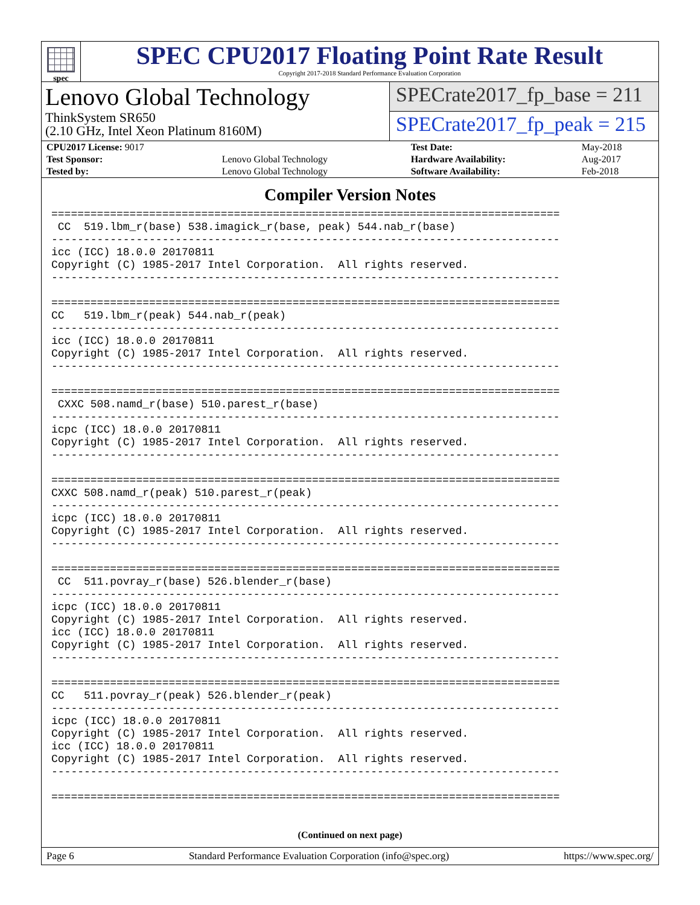spec
SPEC CPU2017 Floating Point Rate Result
Copyright 2017-2018 Standard Performance Evaluation Corporation
Lenovo Global Technology
ThinkSystem SR650
(2.10 GHz, Intel Xeon Platinum 8160M)
SPECrate2017_fp_base = 211
SPECrate2017_fp_peak = 215
| CPU2017 License: 9017 | | Test Date: | May-2018 |
| Test Sponsor: | Lenovo Global Technology | Hardware Availability: | Aug-2017 |
| Tested by: | Lenovo Global Technology | Software Availability: | Feb-2018 |
Compiler Version Notes
==============================================================================
 CC  519.lbm_r(base) 538.imagick_r(base, peak) 544.nab_r(base)
------------------------------------------------------------------------------
icc (ICC) 18.0.0 20170811
Copyright (C) 1985-2017 Intel Corporation.  All rights reserved.
------------------------------------------------------------------------------

==============================================================================
CC   519.lbm_r(peak) 544.nab_r(peak)
------------------------------------------------------------------------------
icc (ICC) 18.0.0 20170811
Copyright (C) 1985-2017 Intel Corporation.  All rights reserved.
------------------------------------------------------------------------------

==============================================================================
 CXXC 508.namd_r(base) 510.parest_r(base)
------------------------------------------------------------------------------
icpc (ICC) 18.0.0 20170811
Copyright (C) 1985-2017 Intel Corporation.  All rights reserved.
------------------------------------------------------------------------------

==============================================================================
CXXC 508.namd_r(peak) 510.parest_r(peak)
------------------------------------------------------------------------------
icpc (ICC) 18.0.0 20170811
Copyright (C) 1985-2017 Intel Corporation.  All rights reserved.
------------------------------------------------------------------------------

==============================================================================
 CC  511.povray_r(base) 526.blender_r(base)
------------------------------------------------------------------------------
icpc (ICC) 18.0.0 20170811
Copyright (C) 1985-2017 Intel Corporation.  All rights reserved.
icc (ICC) 18.0.0 20170811
Copyright (C) 1985-2017 Intel Corporation.  All rights reserved.
------------------------------------------------------------------------------

==============================================================================
CC   511.povray_r(peak) 526.blender_r(peak)
------------------------------------------------------------------------------
icpc (ICC) 18.0.0 20170811
Copyright (C) 1985-2017 Intel Corporation.  All rights reserved.
icc (ICC) 18.0.0 20170811
Copyright (C) 1985-2017 Intel Corporation.  All rights reserved.
------------------------------------------------------------------------------

==============================================================================
(Continued on next page)
Page 6 Standard Performance Evaluation Corporation (info@spec.org) https://www.spec.org/